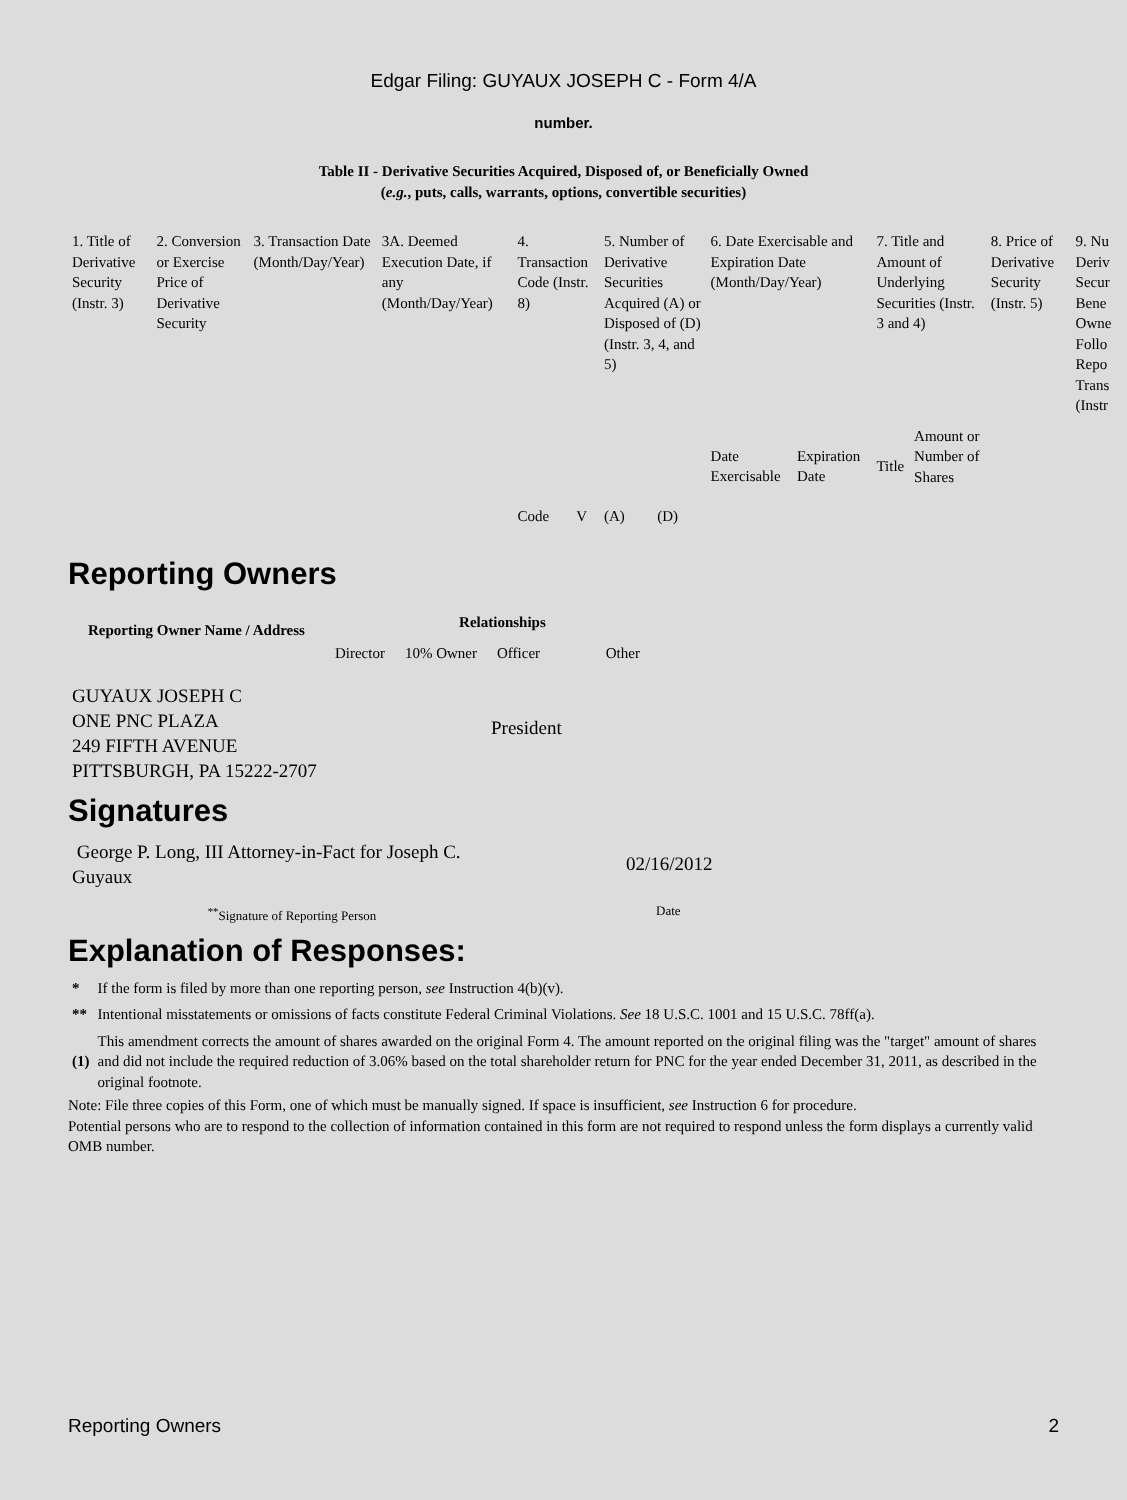Edgar Filing: GUYAUX JOSEPH C - Form 4/A
number.
Table II - Derivative Securities Acquired, Disposed of, or Beneficially Owned
(e.g., puts, calls, warrants, options, convertible securities)
| 1. Title of Derivative Security (Instr. 3) | 2. Conversion or Exercise Price of Derivative Security | 3. Transaction Date (Month/Day/Year) | 3A. Deemed Execution Date, if any (Month/Day/Year) | 4. Transaction Code (Instr. 8) | | 5. Number of Derivative Securities Acquired (A) or Disposed of (D) (Instr. 3, 4, and 5) | | 6. Date Exercisable and Expiration Date (Month/Day/Year) | | 7. Title and Amount of Underlying Securities (Instr. 3 and 4) | | 8. Price of Derivative Security (Instr. 5) | 9. Nu Deriv Secur Bene Owne Follo Repo Trans (Instr |
| | | | | Code | V | (A) | (D) | Date Exercisable | Expiration Date | Title | Amount or Number of Shares | | |
Reporting Owners
| Reporting Owner Name / Address | Relationships | | | |
| --- | --- | --- | --- | --- |
| | Director | 10% Owner | Officer | Other |
| GUYAUX JOSEPH C ONE PNC PLAZA 249 FIFTH AVENUE PITTSBURGH, PA 15222-2707 | | | President | |
Signatures
| George P. Long, III Attorney-in-Fact for Joseph C. Guyaux | 02/16/2012 |
| <sup>**</sup> Signature of Reporting Person | Date |
Explanation of Responses:
| * | If the form is filed by more than one reporting person, see Instruction 4(b)(v). |
| ** | Intentional misstatements or omissions of facts constitute Federal Criminal Violations. See 18 U.S.C. 1001 and 15 U.S.C. 78ff(a). |
| (1) | This amendment corrects the amount of shares awarded on the original Form 4. The amount reported on the original filing was the "target" amount of shares and did not include the required reduction of 3.06% based on the total shareholder return for PNC for the year ended December 31, 2011, as described in the original footnote. |
Note: File three copies of this Form, one of which must be manually signed. If space is insufficient, see Instruction 6 for procedure.
Potential persons who are to respond to the collection of information contained in this form are not required to respond unless the form displays a currently valid OMB number.
Reporting Owners 2